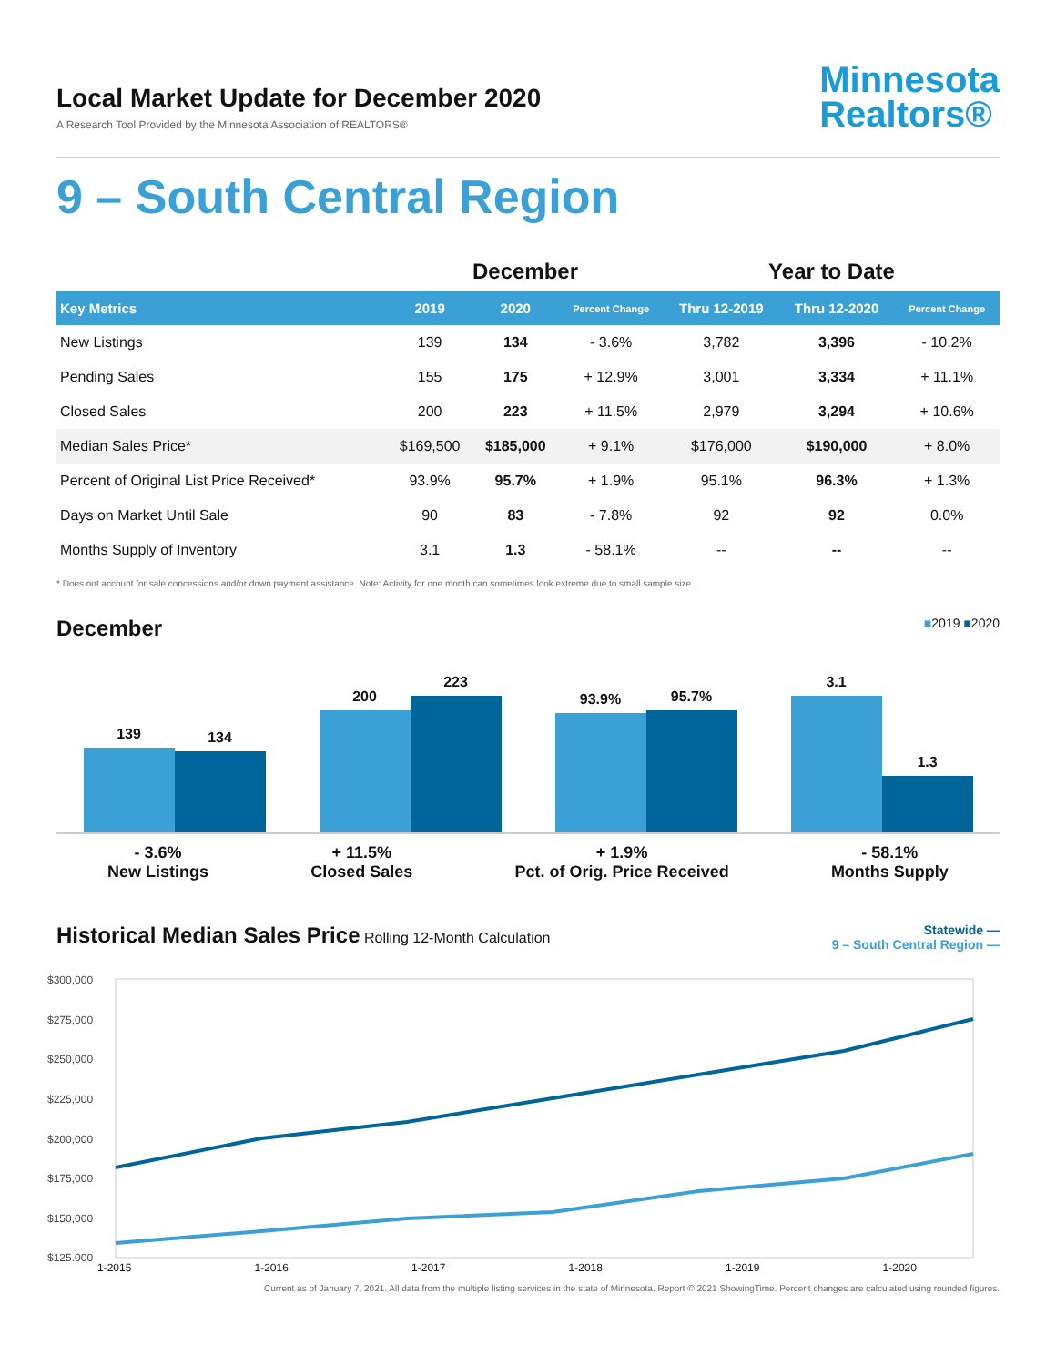Local Market Update for December 2020
A Research Tool Provided by the Minnesota Association of REALTORS®
Minnesota
Realtors®
9 – South Central Region
| | December | | | Year to Date | | |
| --- | --- | --- | --- | --- | --- | --- |
| Key Metrics | 2019 | 2020 | Percent Change | Thru 12-2019 | Thru 12-2020 | Percent Change |
| New Listings | 139 | 134 | - 3.6% | 3,782 | 3,396 | - 10.2% |
| Pending Sales | 155 | 175 | + 12.9% | 3,001 | 3,334 | + 11.1% |
| Closed Sales | 200 | 223 | + 11.5% | 2,979 | 3,294 | + 10.6% |
| Median Sales Price* | $169,500 | $185,000 | + 9.1% | $176,000 | $190,000 | + 8.0% |
| Percent of Original List Price Received* | 93.9% | 95.7% | + 1.9% | 95.1% | 96.3% | + 1.3% |
| Days on Market Until Sale | 90 | 83 | - 7.8% | 92 | 92 | 0.0% |
| Months Supply of Inventory | 3.1 | 1.3 | - 58.1% | -- | -- | -- |
* Does not account for sale concessions and/or down payment assistance. Note: Activity for one month can sometimes look extreme due to small sample size.
December
■2019 ■2020
139
134
200
223
93.9%
95.7%
3.1
1.3
- 3.6%
New Listings
+ 11.5%
Closed Sales
+ 1.9%
Pct. of Orig. Price Received
- 58.1%
Months Supply
Historical Median Sales Price
Rolling 12-Month Calculation
Statewide —
9 – South Central Region —
$300,000
$275,000
$250,000
$225,000
$200,000
$175,000
$150,000
$125,000
1-2015 1-2016 1-2017 1-2018 1-2019 1-2020
Current as of January 7, 2021. All data from the multiple listing services in the state of Minnesota. Report © 2021 ShowingTime. Percent changes are calculated using rounded figures.